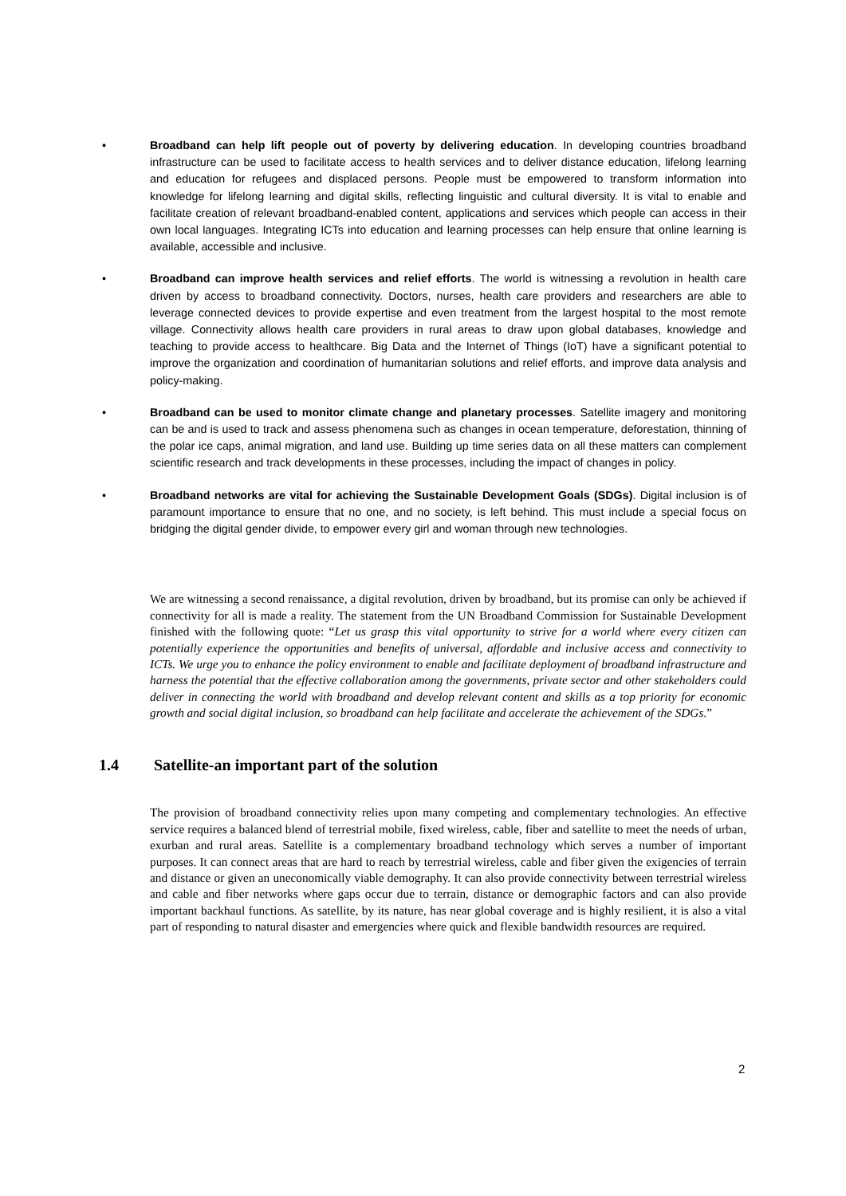• Broadband can help lift people out of poverty by delivering education. In developing countries broadband infrastructure can be used to facilitate access to health services and to deliver distance education, lifelong learning and education for refugees and displaced persons. People must be empowered to transform information into knowledge for lifelong learning and digital skills, reflecting linguistic and cultural diversity. It is vital to enable and facilitate creation of relevant broadband-enabled content, applications and services which people can access in their own local languages. Integrating ICTs into education and learning processes can help ensure that online learning is available, accessible and inclusive.
• Broadband can improve health services and relief efforts. The world is witnessing a revolution in health care driven by access to broadband connectivity. Doctors, nurses, health care providers and researchers are able to leverage connected devices to provide expertise and even treatment from the largest hospital to the most remote village. Connectivity allows health care providers in rural areas to draw upon global databases, knowledge and teaching to provide access to healthcare. Big Data and the Internet of Things (IoT) have a significant potential to improve the organization and coordination of humanitarian solutions and relief efforts, and improve data analysis and policy-making.
• Broadband can be used to monitor climate change and planetary processes. Satellite imagery and monitoring can be and is used to track and assess phenomena such as changes in ocean temperature, deforestation, thinning of the polar ice caps, animal migration, and land use. Building up time series data on all these matters can complement scientific research and track developments in these processes, including the impact of changes in policy.
• Broadband networks are vital for achieving the Sustainable Development Goals (SDGs). Digital inclusion is of paramount importance to ensure that no one, and no society, is left behind. This must include a special focus on bridging the digital gender divide, to empower every girl and woman through new technologies.
We are witnessing a second renaissance, a digital revolution, driven by broadband, but its promise can only be achieved if connectivity for all is made a reality. The statement from the UN Broadband Commission for Sustainable Development finished with the following quote: “Let us grasp this vital opportunity to strive for a world where every citizen can potentially experience the opportunities and benefits of universal, affordable and inclusive access and connectivity to ICTs. We urge you to enhance the policy environment to enable and facilitate deployment of broadband infrastructure and harness the potential that the effective collaboration among the governments, private sector and other stakeholders could deliver in connecting the world with broadband and develop relevant content and skills as a top priority for economic growth and social digital inclusion, so broadband can help facilitate and accelerate the achievement of the SDGs.”
1.4 Satellite-an important part of the solution
The provision of broadband connectivity relies upon many competing and complementary technologies. An effective service requires a balanced blend of terrestrial mobile, fixed wireless, cable, fiber and satellite to meet the needs of urban, exurban and rural areas. Satellite is a complementary broadband technology which serves a number of important purposes. It can connect areas that are hard to reach by terrestrial wireless, cable and fiber given the exigencies of terrain and distance or given an uneconomically viable demography. It can also provide connectivity between terrestrial wireless and cable and fiber networks where gaps occur due to terrain, distance or demographic factors and can also provide important backhaul functions. As satellite, by its nature, has near global coverage and is highly resilient, it is also a vital part of responding to natural disaster and emergencies where quick and flexible bandwidth resources are required.
2